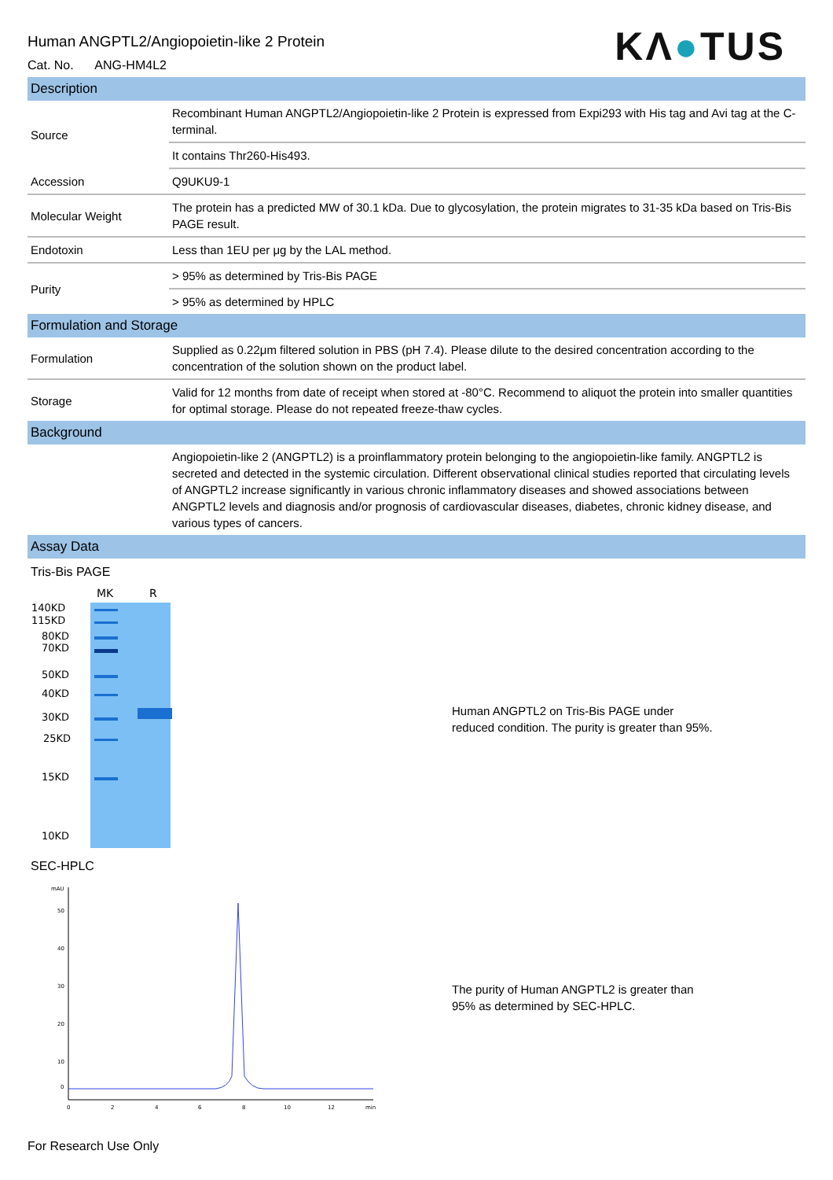KΛ●TUS
Human ANGPTL2/Angiopoietin-like 2 Protein
Cat. No. ANG-HM4L2
Description
| Source | Recombinant Human ANGPTL2/Angiopoietin-like 2 Protein is expressed from Expi293 with His tag and Avi tag at the C-terminal. |
| | It contains Thr260-His493. |
| Accession | Q9UKU9-1 |
| Molecular Weight | The protein has a predicted MW of 30.1 kDa. Due to glycosylation, the protein migrates to 31-35 kDa based on Tris-Bis PAGE result. |
| Endotoxin | Less than 1EU per μg by the LAL method. |
| Purity | > 95% as determined by Tris-Bis PAGE |
| | > 95% as determined by HPLC |
Formulation and Storage
| Formulation | Supplied as 0.22μm filtered solution in PBS (pH 7.4). Please dilute to the desired concentration according to the concentration of the solution shown on the product label. |
| Storage | Valid for 12 months from date of receipt when stored at -80°C. Recommend to aliquot the protein into smaller quantities for optimal storage. Please do not repeated freeze-thaw cycles. |
Background
| | Angiopoietin-like 2 (ANGPTL2) is a proinflammatory protein belonging to the angiopoietin-like family. ANGPTL2 is secreted and detected in the systemic circulation. Different observational clinical studies reported that circulating levels of ANGPTL2 increase significantly in various chronic inflammatory diseases and showed associations between ANGPTL2 levels and diagnosis and/or prognosis of cardiovascular diseases, diabetes, chronic kidney disease, and various types of cancers. |
Assay Data
Tris-Bis PAGE
MK
R
140KD
115KD
80KD
70KD
50KD
40KD
30KD
25KD
15KD
10KD
Human ANGPTL2 on Tris-Bis PAGE under reduced condition. The purity is greater than 95%.
SEC-HPLC
mAU
50
40
30
20
10
0
0
2
4
6
8
10
12
min
The purity of Human ANGPTL2 is greater than 95% as determined by SEC-HPLC.
For Research Use Only